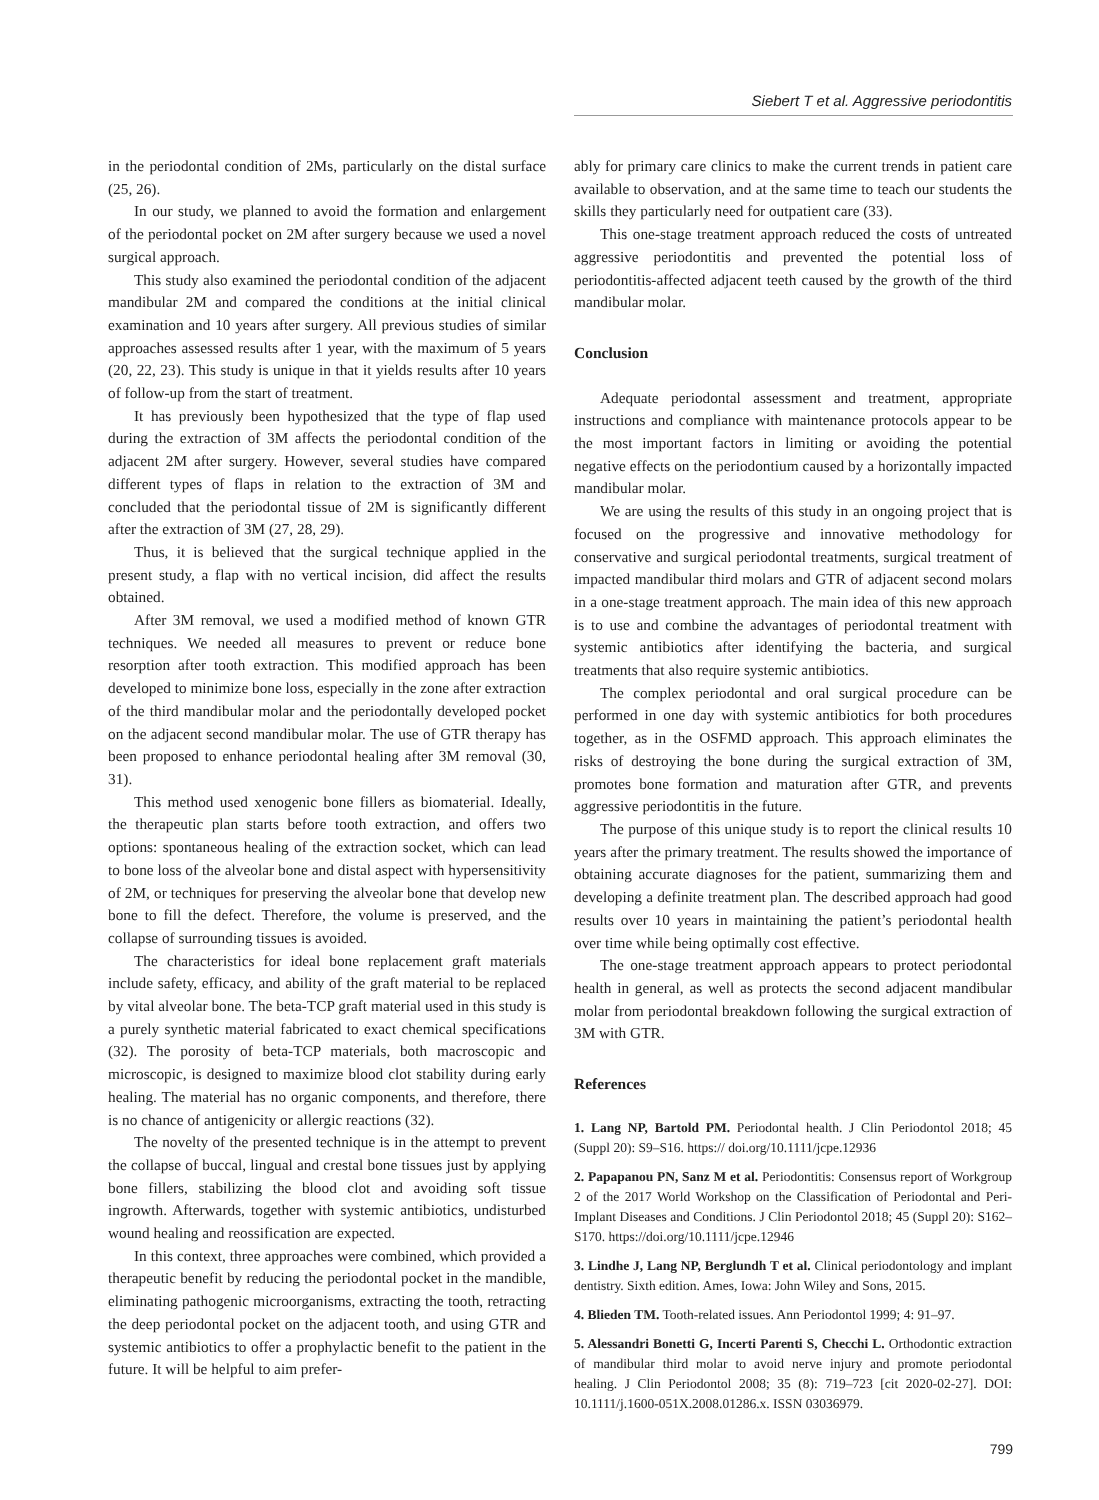Siebert T et al. Aggressive periodontitis
in the periodontal condition of 2Ms, particularly on the distal surface (25, 26).
In our study, we planned to avoid the formation and enlargement of the periodontal pocket on 2M after surgery because we used a novel surgical approach.
This study also examined the periodontal condition of the adjacent mandibular 2M and compared the conditions at the initial clinical examination and 10 years after surgery. All previous studies of similar approaches assessed results after 1 year, with the maximum of 5 years (20, 22, 23). This study is unique in that it yields results after 10 years of follow-up from the start of treatment.
It has previously been hypothesized that the type of flap used during the extraction of 3M affects the periodontal condition of the adjacent 2M after surgery. However, several studies have compared different types of flaps in relation to the extraction of 3M and concluded that the periodontal tissue of 2M is significantly different after the extraction of 3M (27, 28, 29).
Thus, it is believed that the surgical technique applied in the present study, a flap with no vertical incision, did affect the results obtained.
After 3M removal, we used a modified method of known GTR techniques. We needed all measures to prevent or reduce bone resorption after tooth extraction. This modified approach has been developed to minimize bone loss, especially in the zone after extraction of the third mandibular molar and the periodontally developed pocket on the adjacent second mandibular molar. The use of GTR therapy has been proposed to enhance periodontal healing after 3M removal (30, 31).
This method used xenogenic bone fillers as biomaterial. Ideally, the therapeutic plan starts before tooth extraction, and offers two options: spontaneous healing of the extraction socket, which can lead to bone loss of the alveolar bone and distal aspect with hypersensitivity of 2M, or techniques for preserving the alveolar bone that develop new bone to fill the defect. Therefore, the volume is preserved, and the collapse of surrounding tissues is avoided.
The characteristics for ideal bone replacement graft materials include safety, efficacy, and ability of the graft material to be replaced by vital alveolar bone. The beta-TCP graft material used in this study is a purely synthetic material fabricated to exact chemical specifications (32). The porosity of beta-TCP materials, both macroscopic and microscopic, is designed to maximize blood clot stability during early healing. The material has no organic components, and therefore, there is no chance of antigenicity or allergic reactions (32).
The novelty of the presented technique is in the attempt to prevent the collapse of buccal, lingual and crestal bone tissues just by applying bone fillers, stabilizing the blood clot and avoiding soft tissue ingrowth. Afterwards, together with systemic antibiotics, undisturbed wound healing and reossification are expected.
In this context, three approaches were combined, which provided a therapeutic benefit by reducing the periodontal pocket in the mandible, eliminating pathogenic microorganisms, extracting the tooth, retracting the deep periodontal pocket on the adjacent tooth, and using GTR and systemic antibiotics to offer a prophylactic benefit to the patient in the future. It will be helpful to aim prefer-
ably for primary care clinics to make the current trends in patient care available to observation, and at the same time to teach our students the skills they particularly need for outpatient care (33).
This one-stage treatment approach reduced the costs of untreated aggressive periodontitis and prevented the potential loss of periodontitis-affected adjacent teeth caused by the growth of the third mandibular molar.
Conclusion
Adequate periodontal assessment and treatment, appropriate instructions and compliance with maintenance protocols appear to be the most important factors in limiting or avoiding the potential negative effects on the periodontium caused by a horizontally impacted mandibular molar.
We are using the results of this study in an ongoing project that is focused on the progressive and innovative methodology for conservative and surgical periodontal treatments, surgical treatment of impacted mandibular third molars and GTR of adjacent second molars in a one-stage treatment approach. The main idea of this new approach is to use and combine the advantages of periodontal treatment with systemic antibiotics after identifying the bacteria, and surgical treatments that also require systemic antibiotics.
The complex periodontal and oral surgical procedure can be performed in one day with systemic antibiotics for both procedures together, as in the OSFMD approach. This approach eliminates the risks of destroying the bone during the surgical extraction of 3M, promotes bone formation and maturation after GTR, and prevents aggressive periodontitis in the future.
The purpose of this unique study is to report the clinical results 10 years after the primary treatment. The results showed the importance of obtaining accurate diagnoses for the patient, summarizing them and developing a definite treatment plan. The described approach had good results over 10 years in maintaining the patient’s periodontal health over time while being optimally cost effective.
The one-stage treatment approach appears to protect periodontal health in general, as well as protects the second adjacent mandibular molar from periodontal breakdown following the surgical extraction of 3M with GTR.
References
1. Lang NP, Bartold PM. Periodontal health. J Clin Periodontol 2018; 45 (Suppl 20): S9–S16. https:// doi.org/10.1111/jcpe.12936
2. Papapanou PN, Sanz M et al. Periodontitis: Consensus report of Workgroup 2 of the 2017 World Workshop on the Classification of Periodontal and Peri-Implant Diseases and Conditions. J Clin Periodontol 2018; 45 (Suppl 20): S162–S170. https://doi.org/10.1111/jcpe.12946
3. Lindhe J, Lang NP, Berglundh T et al. Clinical periodontology and implant dentistry. Sixth edition. Ames, Iowa: John Wiley and Sons, 2015.
4. Blieden TM. Tooth-related issues. Ann Periodontol 1999; 4: 91–97.
5. Alessandri Bonetti G, Incerti Parenti S, Checchi L. Orthodontic extraction of mandibular third molar to avoid nerve injury and promote periodontal healing. J Clin Periodontol 2008; 35 (8): 719–723 [cit 2020-02-27]. DOI: 10.1111/j.1600-051X.2008.01286.x. ISSN 03036979.
799